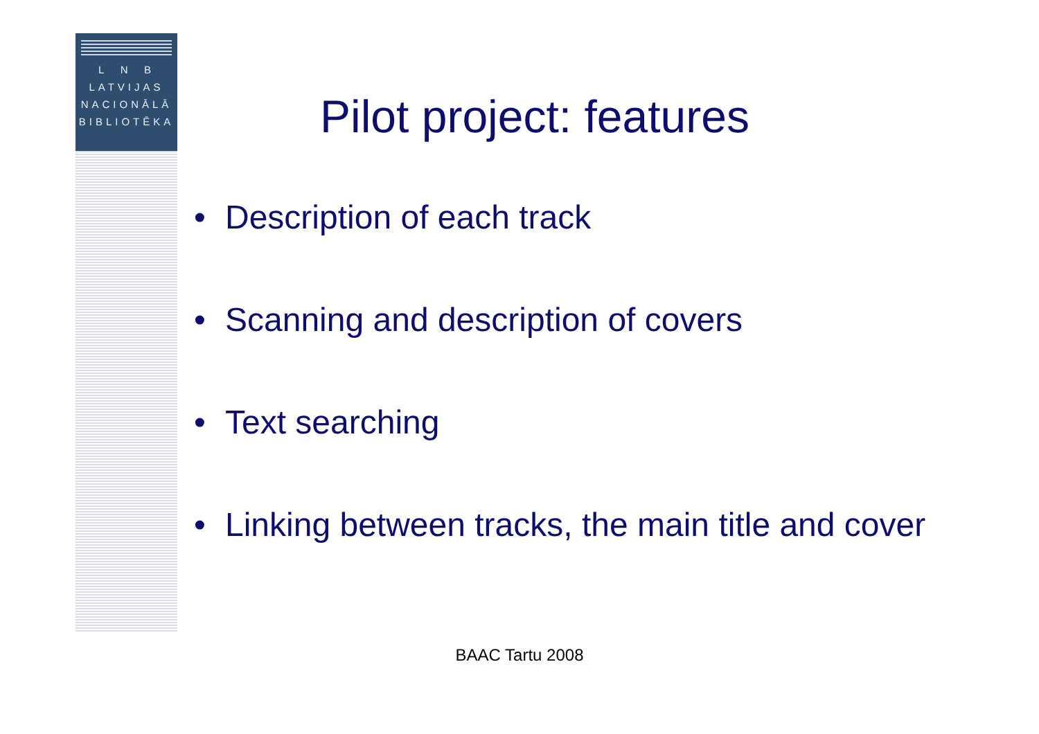L N B
LATVIJAS
NACIONĀLĀ
BIBLIOTĒKA
Pilot project: features
• Description of each track
• Scanning and description of covers
• Text searching
• Linking between tracks, the main title and cover
BAAC Tartu 2008